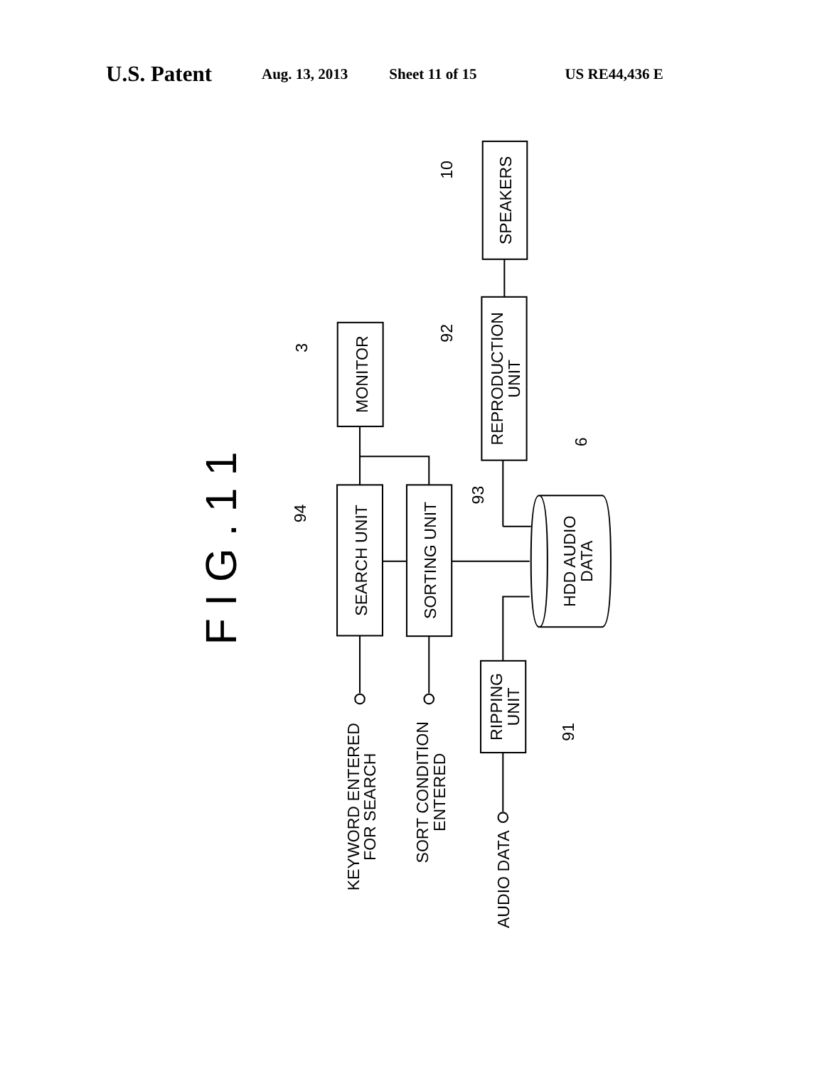U.S. Patent
Aug. 13, 2013 Sheet 11 of 15 US RE44,436 E
F I G . 1 1
MONITOR
SPEAKERS
REPRODUCTION
UNIT
SEARCH UNIT
SORTING UNIT
RIPPING
UNIT
HDD AUDIO
DATA
KEYWORD ENTERED
FOR SEARCH
SORT CONDITION
ENTERED
AUDIO DATA
3
10
92
6
94
93
91